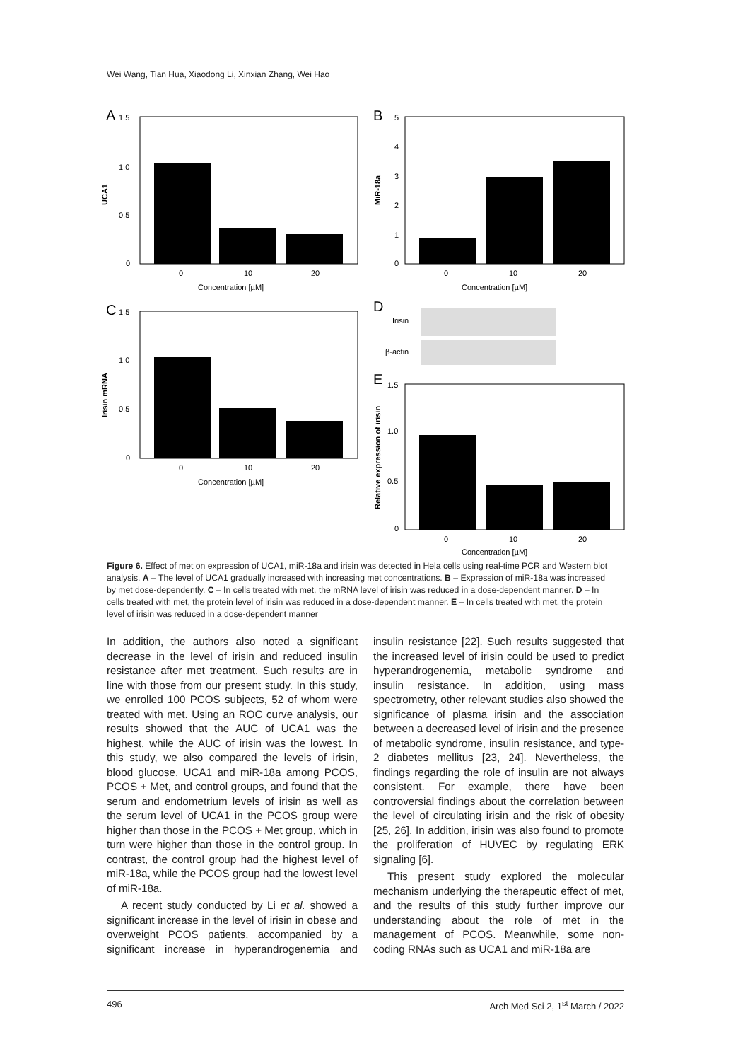Wei Wang, Tian Hua, Xiaodong Li, Xinxian Zhang, Wei Hao
A
1.5
1.0
0.5
0
UCA1
0
10
20
Concentration [µM]
B
5
4
3
2
1
0
MiR-18a
0
10
20
Concentration [µM]
C
1.5
1.0
0.5
0
Irisin mRNA
0
10
20
Concentration [µM]
D
Irisin
β-actin
E
1.5
1.0
0.5
0
Relative expression of irisin
0
10
20
Concentration [µM]
Figure 6. Effect of met on expression of UCA1, miR-18a and irisin was detected in Hela cells using real-time PCR and Western blot analysis. A – The level of UCA1 gradually increased with increasing met concentrations. B – Expression of miR-18a was increased by met dose-dependently. C – In cells treated with met, the mRNA level of irisin was reduced in a dose-dependent manner. D – In cells treated with met, the protein level of irisin was reduced in a dose-dependent manner. E – In cells treated with met, the protein level of irisin was reduced in a dose-dependent manner
In addition, the authors also noted a significant decrease in the level of irisin and reduced insulin resistance after met treatment. Such results are in line with those from our present study. In this study, we enrolled 100 PCOS subjects, 52 of whom were treated with met. Using an ROC curve analysis, our results showed that the AUC of UCA1 was the highest, while the AUC of irisin was the lowest. In this study, we also compared the levels of irisin, blood glucose, UCA1 and miR-18a among PCOS, PCOS + Met, and control groups, and found that the serum and endometrium levels of irisin as well as the serum level of UCA1 in the PCOS group were higher than those in the PCOS + Met group, which in turn were higher than those in the control group. In contrast, the control group had the highest level of miR-18a, while the PCOS group had the lowest level of miR-18a.
A recent study conducted by Li et al. showed a significant increase in the level of irisin in obese and overweight PCOS patients, accompanied by a significant increase in hyperandrogenemia and insulin resistance [22]. Such results suggested that the increased level of irisin could be used to predict hyperandrogenemia, metabolic syndrome and insulin resistance. In addition, using mass spectrometry, other relevant studies also showed the significance of plasma irisin and the association between a decreased level of irisin and the presence of metabolic syndrome, insulin resistance, and type-2 diabetes mellitus [23, 24]. Nevertheless, the findings regarding the role of insulin are not always consistent. For example, there have been controversial findings about the correlation between the level of circulating irisin and the risk of obesity [25, 26]. In addition, irisin was also found to promote the proliferation of HUVEC by regulating ERK signaling [6].
This present study explored the molecular mechanism underlying the therapeutic effect of met, and the results of this study further improve our understanding about the role of met in the management of PCOS. Meanwhile, some non-coding RNAs such as UCA1 and miR-18a are
496 Arch Med Sci 2, 1<sup>st</sup> March / 2022